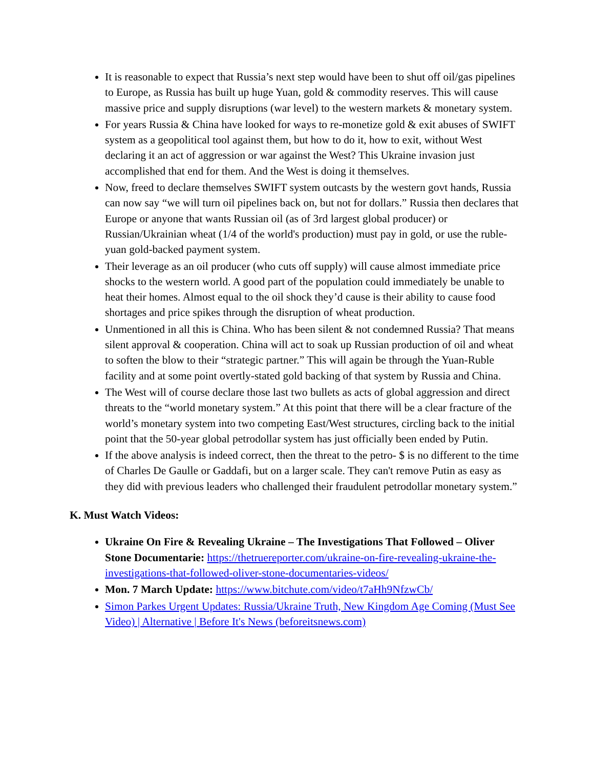It is reasonable to expect that Russia’s next step would have been to shut off oil/gas pipelines to Europe, as Russia has built up huge Yuan, gold & commodity reserves. This will cause massive price and supply disruptions (war level) to the western markets & monetary system.
For years Russia & China have looked for ways to re-monetize gold & exit abuses of SWIFT system as a geopolitical tool against them, but how to do it, how to exit, without West declaring it an act of aggression or war against the West? This Ukraine invasion just accomplished that end for them. And the West is doing it themselves.
Now, freed to declare themselves SWIFT system outcasts by the western govt hands, Russia can now say “we will turn oil pipelines back on, but not for dollars.” Russia then declares that Europe or anyone that wants Russian oil (as of 3rd largest global producer) or Russian/Ukrainian wheat (1/4 of the world's production) must pay in gold, or use the ruble-yuan gold-backed payment system.
Their leverage as an oil producer (who cuts off supply) will cause almost immediate price shocks to the western world. A good part of the population could immediately be unable to heat their homes. Almost equal to the oil shock they’d cause is their ability to cause food shortages and price spikes through the disruption of wheat production.
Unmentioned in all this is China. Who has been silent & not condemned Russia? That means silent approval & cooperation. China will act to soak up Russian production of oil and wheat to soften the blow to their “strategic partner.” This will again be through the Yuan-Ruble facility and at some point overtly-stated gold backing of that system by Russia and China.
The West will of course declare those last two bullets as acts of global aggression and direct threats to the “world monetary system.” At this point that there will be a clear fracture of the world’s monetary system into two competing East/West structures, circling back to the initial point that the 50-year global petrodollar system has just officially been ended by Putin.
If the above analysis is indeed correct, then the threat to the petro- $ is no different to the time of Charles De Gaulle or Gaddafi, but on a larger scale. They can't remove Putin as easy as they did with previous leaders who challenged their fraudulent petrodollar monetary system.”
K. Must Watch Videos:
Ukraine On Fire & Revealing Ukraine – The Investigations That Followed – Oliver Stone Documentarie: https://thetruereporter.com/ukraine-on-fire-revealing-ukraine-the-investigations-that-followed-oliver-stone-documentaries-videos/
Mon. 7 March Update: https://www.bitchute.com/video/t7aHh9NfzwCb/
Simon Parkes Urgent Updates: Russia/Ukraine Truth, New Kingdom Age Coming (Must See Video) | Alternative | Before It's News (beforeitsnews.com)